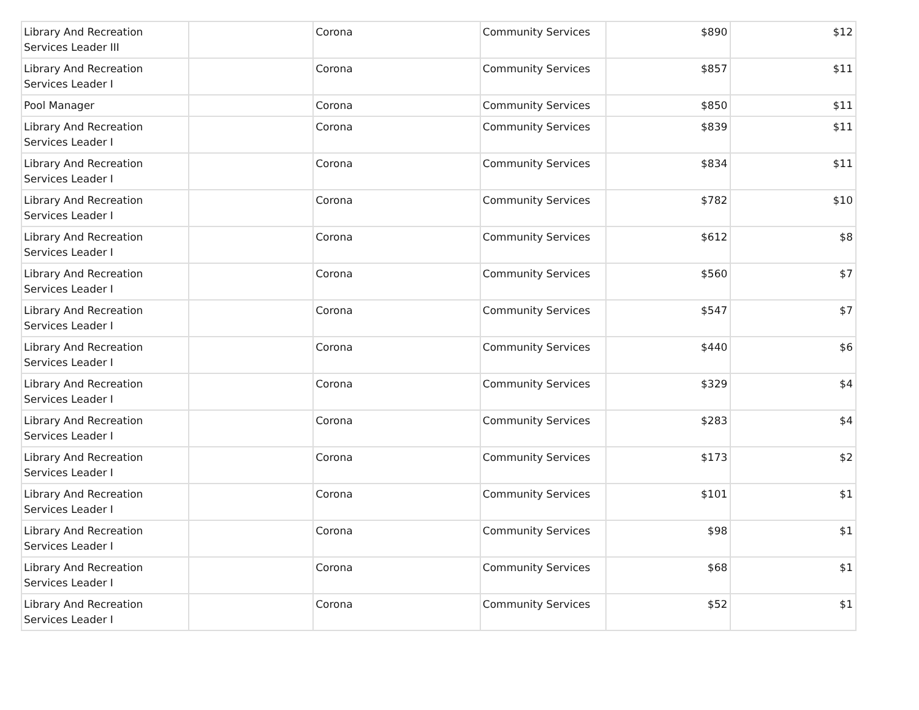| Library And Recreation Services Leader III | | Corona | Community Services | $890 | $12 |
| Library And Recreation Services Leader I | | Corona | Community Services | $857 | $11 |
| Pool Manager | | Corona | Community Services | $850 | $11 |
| Library And Recreation Services Leader I | | Corona | Community Services | $839 | $11 |
| Library And Recreation Services Leader I | | Corona | Community Services | $834 | $11 |
| Library And Recreation Services Leader I | | Corona | Community Services | $782 | $10 |
| Library And Recreation Services Leader I | | Corona | Community Services | $612 | $8 |
| Library And Recreation Services Leader I | | Corona | Community Services | $560 | $7 |
| Library And Recreation Services Leader I | | Corona | Community Services | $547 | $7 |
| Library And Recreation Services Leader I | | Corona | Community Services | $440 | $6 |
| Library And Recreation Services Leader I | | Corona | Community Services | $329 | $4 |
| Library And Recreation Services Leader I | | Corona | Community Services | $283 | $4 |
| Library And Recreation Services Leader I | | Corona | Community Services | $173 | $2 |
| Library And Recreation Services Leader I | | Corona | Community Services | $101 | $1 |
| Library And Recreation Services Leader I | | Corona | Community Services | $98 | $1 |
| Library And Recreation Services Leader I | | Corona | Community Services | $68 | $1 |
| Library And Recreation Services Leader I | | Corona | Community Services | $52 | $1 |